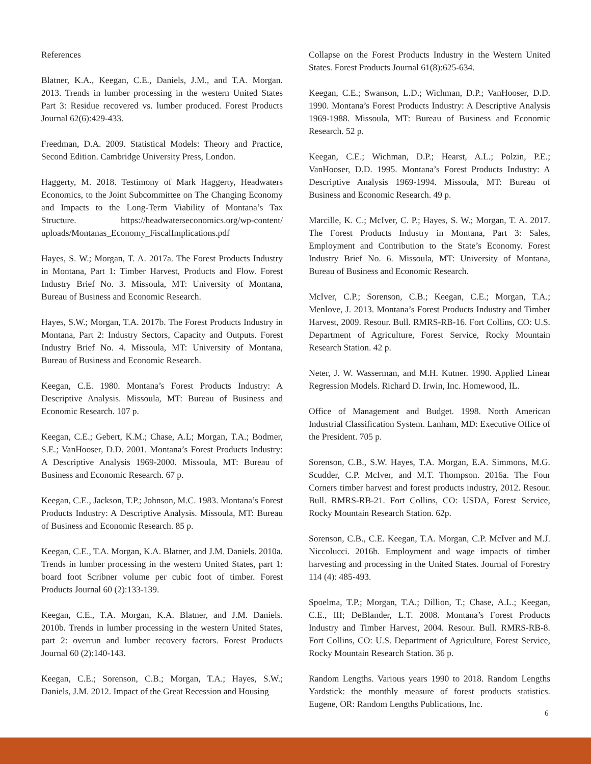References
Blatner, K.A., Keegan, C.E., Daniels, J.M., and T.A. Morgan. 2013. Trends in lumber processing in the western United States Part 3: Residue recovered vs. lumber produced. Forest Products Journal 62(6):429-433.
Freedman, D.A. 2009. Statistical Models: Theory and Practice, Second Edition. Cambridge University Press, London.
Haggerty, M. 2018. Testimony of Mark Haggerty, Headwaters Economics, to the Joint Subcommittee on The Changing Economy and Impacts to the Long-Term Viability of Montana’s Tax Structure. https://headwaterseconomics.org/wp-content/ uploads/Montanas_Economy_FiscalImplications.pdf
Hayes, S. W.; Morgan, T. A. 2017a. The Forest Products Industry in Montana, Part 1: Timber Harvest, Products and Flow. Forest Industry Brief No. 3. Missoula, MT: University of Montana, Bureau of Business and Economic Research.
Hayes, S.W.; Morgan, T.A. 2017b. The Forest Products Industry in Montana, Part 2: Industry Sectors, Capacity and Outputs. Forest Industry Brief No. 4. Missoula, MT: University of Montana, Bureau of Business and Economic Research.
Keegan, C.E. 1980. Montana’s Forest Products Industry: A Descriptive Analysis. Missoula, MT: Bureau of Business and Economic Research. 107 p.
Keegan, C.E.; Gebert, K.M.; Chase, A.L; Morgan, T.A.; Bodmer, S.E.; VanHooser, D.D. 2001. Montana’s Forest Products Industry: A Descriptive Analysis 1969-2000. Missoula, MT: Bureau of Business and Economic Research. 67 p.
Keegan, C.E., Jackson, T.P.; Johnson, M.C. 1983. Montana’s Forest Products Industry: A Descriptive Analysis. Missoula, MT: Bureau of Business and Economic Research. 85 p.
Keegan, C.E., T.A. Morgan, K.A. Blatner, and J.M. Daniels. 2010a. Trends in lumber processing in the western United States, part 1: board foot Scribner volume per cubic foot of timber. Forest Products Journal 60 (2):133-139.
Keegan, C.E., T.A. Morgan, K.A. Blatner, and J.M. Daniels. 2010b. Trends in lumber processing in the western United States, part 2: overrun and lumber recovery factors. Forest Products Journal 60 (2):140-143.
Keegan, C.E.; Sorenson, C.B.; Morgan, T.A.; Hayes, S.W.; Daniels, J.M. 2012. Impact of the Great Recession and Housing
Collapse on the Forest Products Industry in the Western United States. Forest Products Journal 61(8):625-634.
Keegan, C.E.; Swanson, L.D.; Wichman, D.P.; VanHooser, D.D. 1990. Montana’s Forest Products Industry: A Descriptive Analysis 1969-1988. Missoula, MT: Bureau of Business and Economic Research. 52 p.
Keegan, C.E.; Wichman, D.P.; Hearst, A.L.; Polzin, P.E.; VanHooser, D.D. 1995. Montana’s Forest Products Industry: A Descriptive Analysis 1969-1994. Missoula, MT: Bureau of Business and Economic Research. 49 p.
Marcille, K. C.; McIver, C. P.; Hayes, S. W.; Morgan, T. A. 2017. The Forest Products Industry in Montana, Part 3: Sales, Employment and Contribution to the State’s Economy. Forest Industry Brief No. 6. Missoula, MT: University of Montana, Bureau of Business and Economic Research.
McIver, C.P.; Sorenson, C.B.; Keegan, C.E.; Morgan, T.A.; Menlove, J. 2013. Montana’s Forest Products Industry and Timber Harvest, 2009. Resour. Bull. RMRS-RB-16. Fort Collins, CO: U.S. Department of Agriculture, Forest Service, Rocky Mountain Research Station. 42 p.
Neter, J. W. Wasserman, and M.H. Kutner. 1990. Applied Linear Regression Models. Richard D. Irwin, Inc. Homewood, IL.
Office of Management and Budget. 1998. North American Industrial Classification System. Lanham, MD: Executive Office of the President. 705 p.
Sorenson, C.B., S.W. Hayes, T.A. Morgan, E.A. Simmons, M.G. Scudder, C.P. McIver, and M.T. Thompson. 2016a. The Four Corners timber harvest and forest products industry, 2012. Resour. Bull. RMRS-RB-21. Fort Collins, CO: USDA, Forest Service, Rocky Mountain Research Station. 62p.
Sorenson, C.B., C.E. Keegan, T.A. Morgan, C.P. McIver and M.J. Niccolucci. 2016b. Employment and wage impacts of timber harvesting and processing in the United States. Journal of Forestry 114 (4): 485-493.
Spoelma, T.P.; Morgan, T.A.; Dillion, T.; Chase, A.L.; Keegan, C.E., III; DeBlander, L.T. 2008. Montana’s Forest Products Industry and Timber Harvest, 2004. Resour. Bull. RMRS-RB-8. Fort Collins, CO: U.S. Department of Agriculture, Forest Service, Rocky Mountain Research Station. 36 p.
Random Lengths. Various years 1990 to 2018. Random Lengths Yardstick: the monthly measure of forest products statistics. Eugene, OR: Random Lengths Publications, Inc.
6